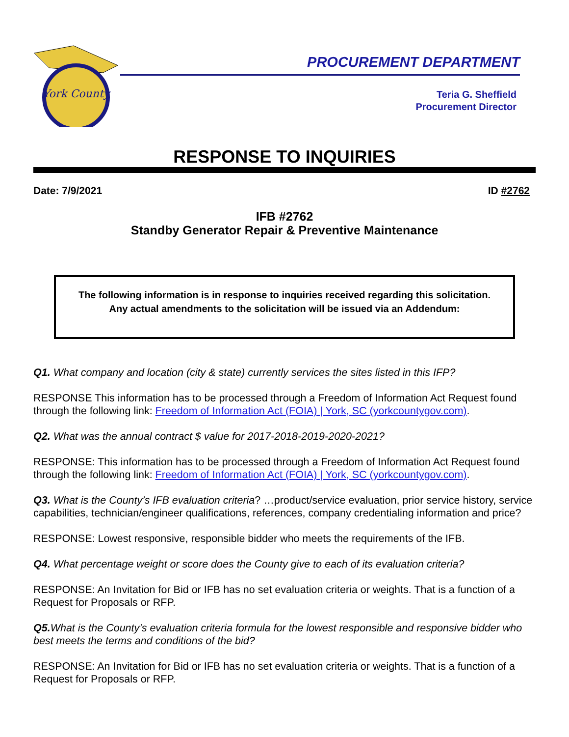York County
PROCUREMENT DEPARTMENT
Teria G. Sheffield
Procurement Director
RESPONSE TO INQUIRIES
Date: 7/9/2021 ID #2762
IFB #2762
Standby Generator Repair & Preventive Maintenance
The following information is in response to inquiries received regarding this solicitation.
Any actual amendments to the solicitation will be issued via an Addendum:
Q1. What company and location (city & state) currently services the sites listed in this IFP?
RESPONSE This information has to be processed through a Freedom of Information Act Request found through the following link: Freedom of Information Act (FOIA) | York, SC (yorkcountygov.com).
Q2. What was the annual contract $ value for 2017-2018-2019-2020-2021?
RESPONSE: This information has to be processed through a Freedom of Information Act Request found through the following link: Freedom of Information Act (FOIA) | York, SC (yorkcountygov.com).
Q3. What is the County’s IFB evaluation criteria? …product/service evaluation, prior service history, service capabilities, technician/engineer qualifications, references, company credentialing information and price?
RESPONSE: Lowest responsive, responsible bidder who meets the requirements of the IFB.
Q4. What percentage weight or score does the County give to each of its evaluation criteria?
RESPONSE: An Invitation for Bid or IFB has no set evaluation criteria or weights. That is a function of a Request for Proposals or RFP.
Q5. What is the County’s evaluation criteria formula for the lowest responsible and responsive bidder who best meets the terms and conditions of the bid?
RESPONSE: An Invitation for Bid or IFB has no set evaluation criteria or weights. That is a function of a Request for Proposals or RFP.